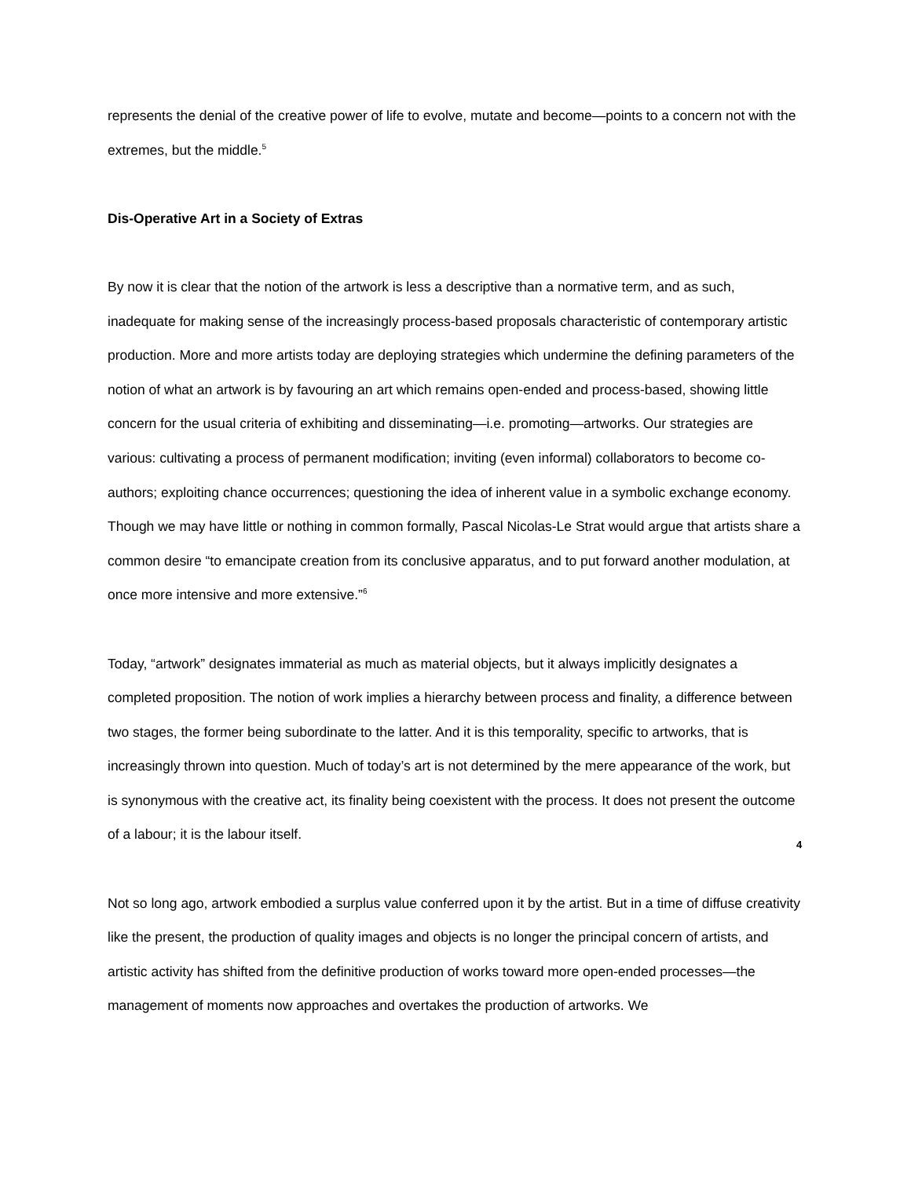represents the denial of the creative power of life to evolve, mutate and become—points to a concern not with the extremes, but the middle.<sup>5</sup>
Dis-Operative Art in a Society of Extras
By now it is clear that the notion of the artwork is less a descriptive than a normative term, and as such, inadequate for making sense of the increasingly process-based proposals characteristic of contemporary artistic production. More and more artists today are deploying strategies which undermine the defining parameters of the notion of what an artwork is by favouring an art which remains open-ended and process-based, showing little concern for the usual criteria of exhibiting and disseminating—i.e. promoting—artworks. Our strategies are various: cultivating a process of permanent modification; inviting (even informal) collaborators to become co-authors; exploiting chance occurrences; questioning the idea of inherent value in a symbolic exchange economy. Though we may have little or nothing in common formally, Pascal Nicolas-Le Strat would argue that artists share a common desire “to emancipate creation from its conclusive apparatus, and to put forward another modulation, at once more intensive and more extensive.”<sup>6</sup>
Today, “artwork” designates immaterial as much as material objects, but it always implicitly designates a completed proposition. The notion of work implies a hierarchy between process and finality, a difference between two stages, the former being subordinate to the latter. And it is this temporality, specific to artworks, that is increasingly thrown into question. Much of today’s art is not determined by the mere appearance of the work, but is synonymous with the creative act, its finality being coexistent with the process. It does not present the outcome of a labour; it is the labour itself.
Not so long ago, artwork embodied a surplus value conferred upon it by the artist. But in a time of diffuse creativity like the present, the production of quality images and objects is no longer the principal concern of artists, and artistic activity has shifted from the definitive production of works toward more open-ended processes—the management of moments now approaches and overtakes the production of artworks. We
4